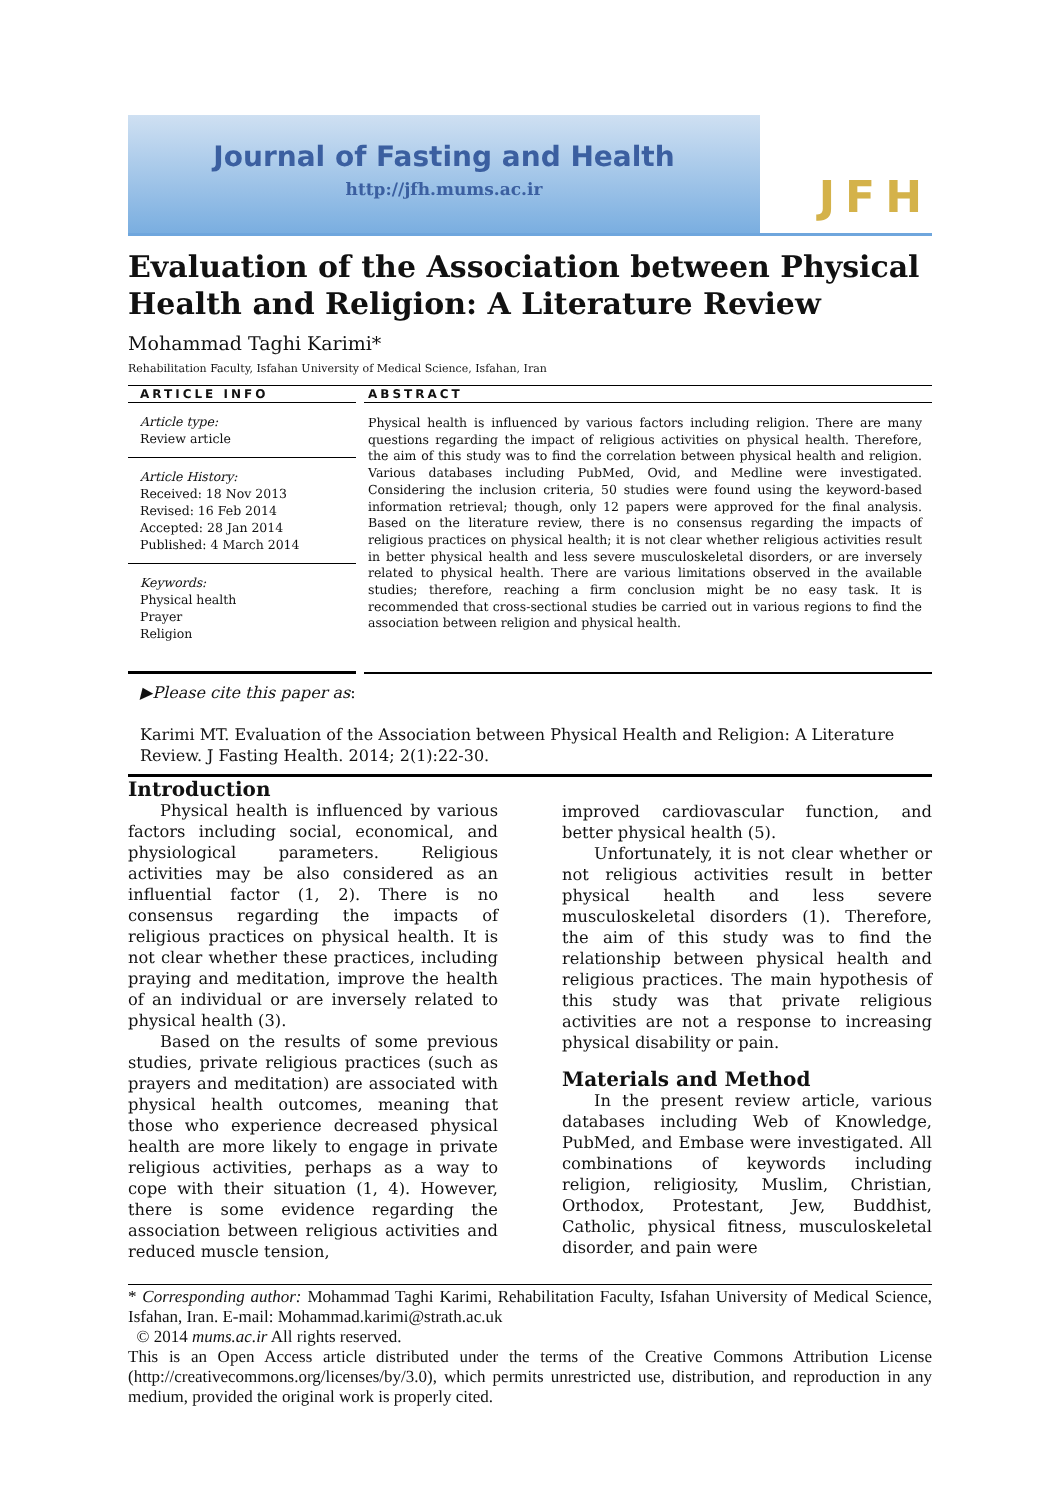Journal of Fasting and Health
http://jfh.mums.ac.ir
JFH
Evaluation of the Association between Physical Health and Religion: A Literature Review
Mohammad Taghi Karimi*
Rehabilitation Faculty, Isfahan University of Medical Science, Isfahan, Iran
ARTICLE INFO
Article type:
Review article
Article History:
Received: 18 Nov 2013
Revised: 16 Feb 2014
Accepted: 28 Jan 2014
Published: 4 March 2014
Keywords:
Physical health
Prayer
Religion
ABSTRACT
Physical health is influenced by various factors including religion. There are many questions regarding the impact of religious activities on physical health. Therefore, the aim of this study was to find the correlation between physical health and religion. Various databases including PubMed, Ovid, and Medline were investigated. Considering the inclusion criteria, 50 studies were found using the keyword-based information retrieval; though, only 12 papers were approved for the final analysis. Based on the literature review, there is no consensus regarding the impacts of religious practices on physical health; it is not clear whether religious activities result in better physical health and less severe musculoskeletal disorders, or are inversely related to physical health. There are various limitations observed in the available studies; therefore, reaching a firm conclusion might be no easy task. It is recommended that cross-sectional studies be carried out in various regions to find the association between religion and physical health.
▶Please cite this paper as:
Karimi MT. Evaluation of the Association between Physical Health and Religion: A Literature Review. J Fasting Health. 2014; 2(1):22-30.
Introduction
Physical health is influenced by various factors including social, economical, and physiological parameters. Religious activities may be also considered as an influential factor (1, 2). There is no consensus regarding the impacts of religious practices on physical health. It is not clear whether these practices, including praying and meditation, improve the health of an individual or are inversely related to physical health (3).
Based on the results of some previous studies, private religious practices (such as prayers and meditation) are associated with physical health outcomes, meaning that those who experience decreased physical health are more likely to engage in private religious activities, perhaps as a way to cope with their situation (1, 4). However, there is some evidence regarding the association between religious activities and reduced muscle tension,
improved cardiovascular function, and better physical health (5).
Unfortunately, it is not clear whether or not religious activities result in better physical health and less severe musculoskeletal disorders (1). Therefore, the aim of this study was to find the relationship between physical health and religious practices. The main hypothesis of this study was that private religious activities are not a response to increasing physical disability or pain.
Materials and Method
In the present review article, various databases including Web of Knowledge, PubMed, and Embase were investigated. All combinations of keywords including religion, religiosity, Muslim, Christian, Orthodox, Protestant, Jew, Buddhist, Catholic, physical fitness, musculoskeletal disorder, and pain were
* Corresponding author: Mohammad Taghi Karimi, Rehabilitation Faculty, Isfahan University of Medical Science, Isfahan, Iran. E-mail: Mohammad.karimi@strath.ac.uk
© 2014 mums.ac.ir All rights reserved.
This is an Open Access article distributed under the terms of the Creative Commons Attribution License (http://creativecommons.org/licenses/by/3.0), which permits unrestricted use, distribution, and reproduction in any medium, provided the original work is properly cited.